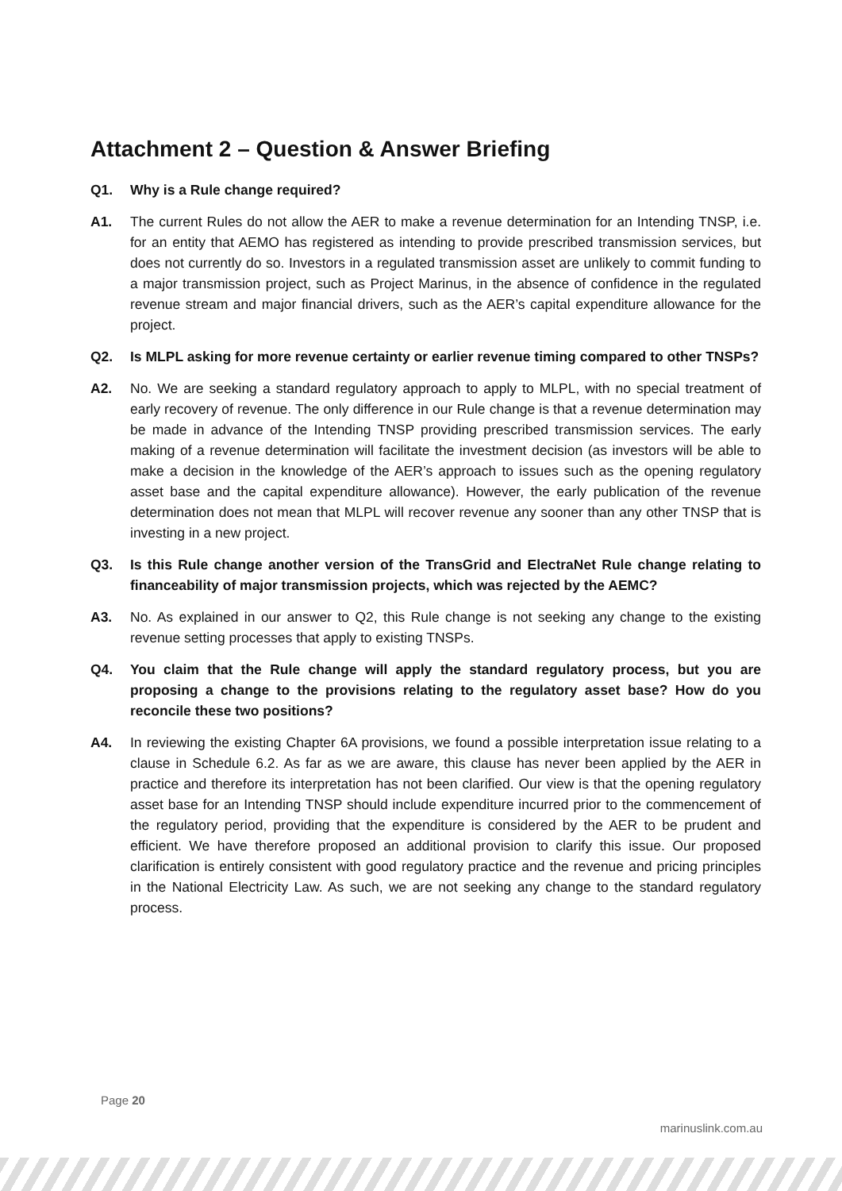Attachment 2 – Question & Answer Briefing
Q1. Why is a Rule change required?
A1. The current Rules do not allow the AER to make a revenue determination for an Intending TNSP, i.e. for an entity that AEMO has registered as intending to provide prescribed transmission services, but does not currently do so. Investors in a regulated transmission asset are unlikely to commit funding to a major transmission project, such as Project Marinus, in the absence of confidence in the regulated revenue stream and major financial drivers, such as the AER’s capital expenditure allowance for the project.
Q2. Is MLPL asking for more revenue certainty or earlier revenue timing compared to other TNSPs?
A2. No. We are seeking a standard regulatory approach to apply to MLPL, with no special treatment of early recovery of revenue. The only difference in our Rule change is that a revenue determination may be made in advance of the Intending TNSP providing prescribed transmission services. The early making of a revenue determination will facilitate the investment decision (as investors will be able to make a decision in the knowledge of the AER’s approach to issues such as the opening regulatory asset base and the capital expenditure allowance). However, the early publication of the revenue determination does not mean that MLPL will recover revenue any sooner than any other TNSP that is investing in a new project.
Q3. Is this Rule change another version of the TransGrid and ElectraNet Rule change relating to financeability of major transmission projects, which was rejected by the AEMC?
A3. No. As explained in our answer to Q2, this Rule change is not seeking any change to the existing revenue setting processes that apply to existing TNSPs.
Q4. You claim that the Rule change will apply the standard regulatory process, but you are proposing a change to the provisions relating to the regulatory asset base? How do you reconcile these two positions?
A4. In reviewing the existing Chapter 6A provisions, we found a possible interpretation issue relating to a clause in Schedule 6.2. As far as we are aware, this clause has never been applied by the AER in practice and therefore its interpretation has not been clarified. Our view is that the opening regulatory asset base for an Intending TNSP should include expenditure incurred prior to the commencement of the regulatory period, providing that the expenditure is considered by the AER to be prudent and efficient. We have therefore proposed an additional provision to clarify this issue. Our proposed clarification is entirely consistent with good regulatory practice and the revenue and pricing principles in the National Electricity Law. As such, we are not seeking any change to the standard regulatory process.
Page 20
marinuslink.com.au